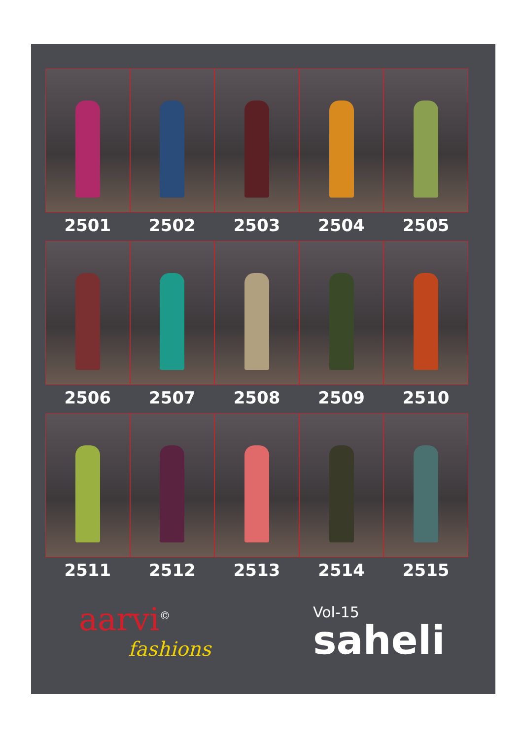2501 2502 2503 2504 2505
2506 2507 2508 2509 2510
2511 2512 2513 2514 2515
aarvi<sup>©</sup>
fashions
Vol-15
saheli